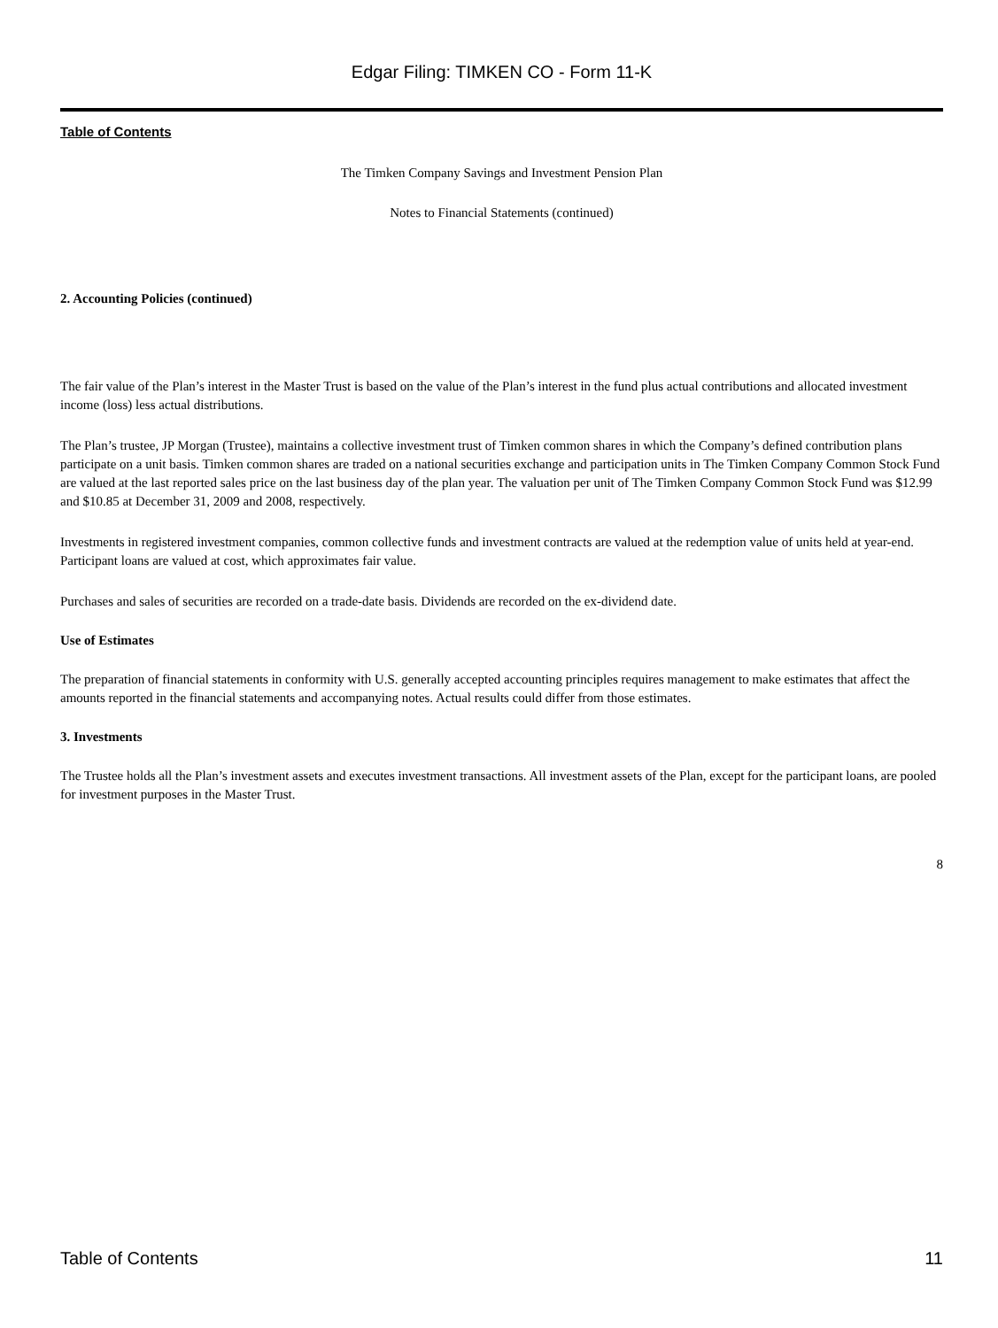Edgar Filing: TIMKEN CO - Form 11-K
Table of Contents
The Timken Company Savings and Investment Pension Plan
Notes to Financial Statements (continued)
2. Accounting Policies (continued)
The fair value of the Plan’s interest in the Master Trust is based on the value of the Plan’s interest in the fund plus actual contributions and allocated investment income (loss) less actual distributions.
The Plan’s trustee, JP Morgan (Trustee), maintains a collective investment trust of Timken common shares in which the Company’s defined contribution plans participate on a unit basis. Timken common shares are traded on a national securities exchange and participation units in The Timken Company Common Stock Fund are valued at the last reported sales price on the last business day of the plan year. The valuation per unit of The Timken Company Common Stock Fund was $12.99 and $10.85 at December 31, 2009 and 2008, respectively.
Investments in registered investment companies, common collective funds and investment contracts are valued at the redemption value of units held at year-end. Participant loans are valued at cost, which approximates fair value.
Purchases and sales of securities are recorded on a trade-date basis. Dividends are recorded on the ex-dividend date.
Use of Estimates
The preparation of financial statements in conformity with U.S. generally accepted accounting principles requires management to make estimates that affect the amounts reported in the financial statements and accompanying notes. Actual results could differ from those estimates.
3. Investments
The Trustee holds all the Plan’s investment assets and executes investment transactions. All investment assets of the Plan, except for the participant loans, are pooled for investment purposes in the Master Trust.
8
Table of Contents 11